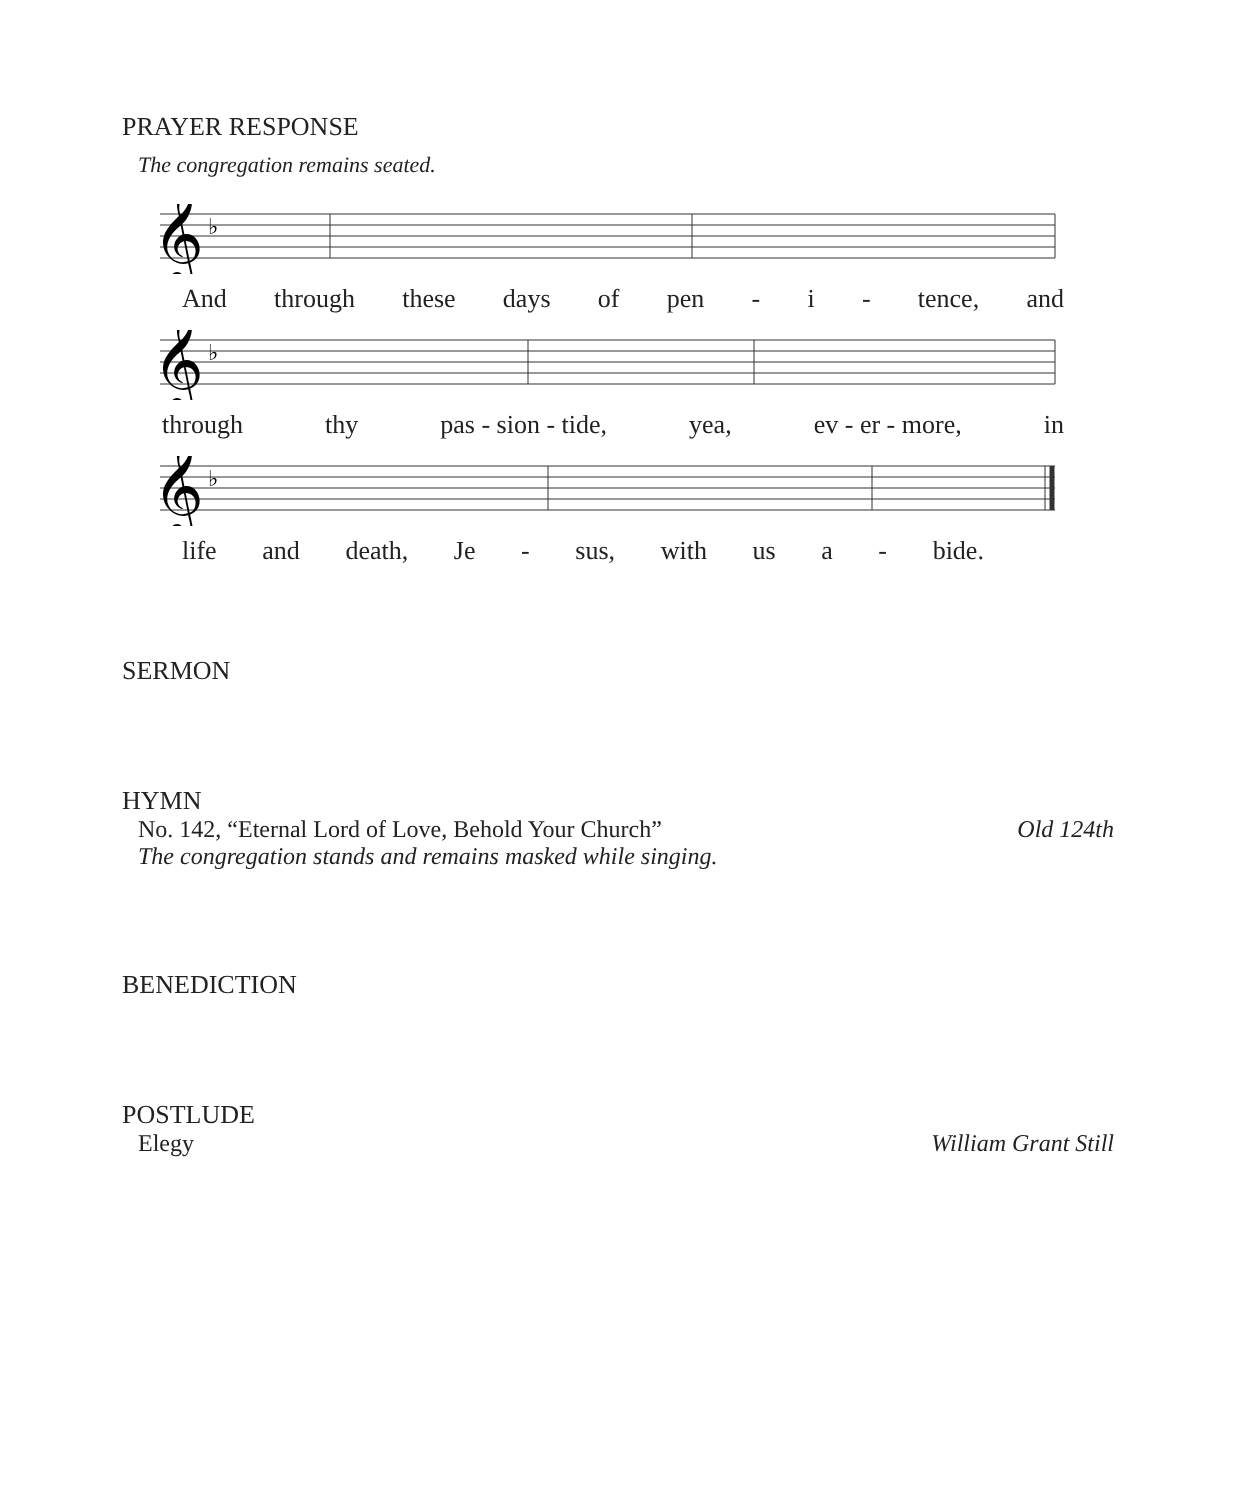PRAYER RESPONSE
The congregation remains seated.
𝄞
♭
And through these days of pen - i - tence, and
𝄞
♭
through thy pas - sion - tide, yea, ev - er - more, in
𝄞
♭
life and death, Je - sus, with us a - bide.
SERMON
HYMN
No. 142, “Eternal Lord of Love, Behold Your Church” Old 124th
The congregation stands and remains masked while singing.
BENEDICTION
POSTLUDE
Elegy William Grant Still